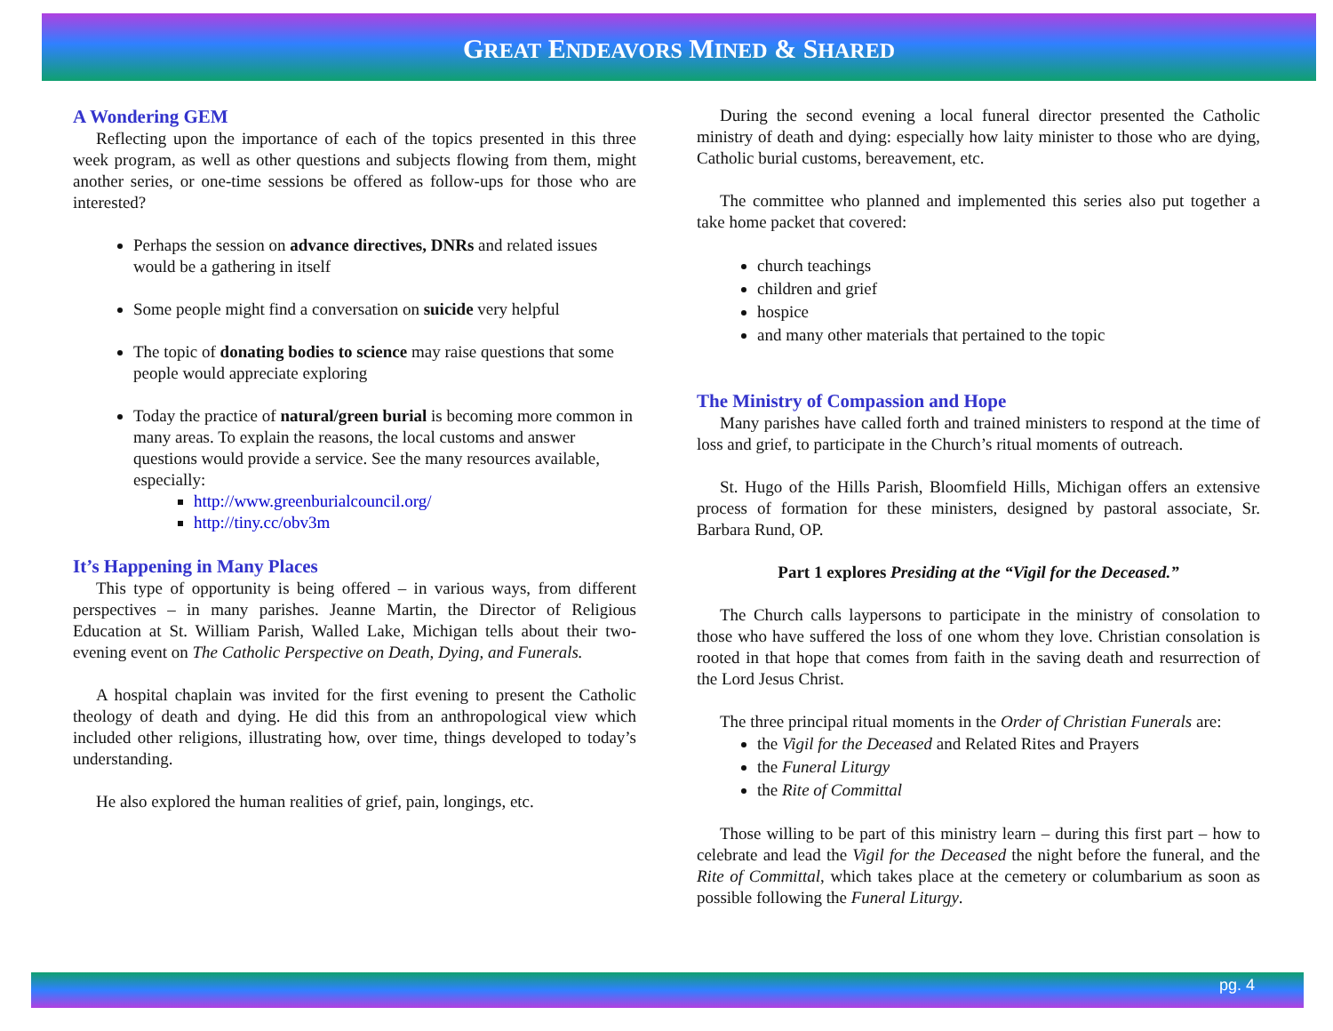GREAT ENDEAVORS MINED & SHARED
A Wondering GEM
Reflecting upon the importance of each of the topics presented in this three week program, as well as other questions and subjects flowing from them, might another series, or one-time sessions be offered as follow-ups for those who are interested?
Perhaps the session on advance directives, DNRs and related issues would be a gathering in itself
Some people might find a conversation on suicide very helpful
The topic of donating bodies to science may raise questions that some people would appreciate exploring
Today the practice of natural/green burial is becoming more common in many areas. To explain the reasons, the local customs and answer questions would provide a service. See the many resources available, especially:
http://www.greenburialcouncil.org/
http://tiny.cc/obv3m
It’s Happening in Many Places
This type of opportunity is being offered – in various ways, from different perspectives – in many parishes. Jeanne Martin, the Director of Religious Education at St. William Parish, Walled Lake, Michigan tells about their two-evening event on The Catholic Perspective on Death, Dying, and Funerals.
A hospital chaplain was invited for the first evening to present the Catholic theology of death and dying. He did this from an anthropological view which included other religions, illustrating how, over time, things developed to today’s understanding.
He also explored the human realities of grief, pain, longings, etc.
During the second evening a local funeral director presented the Catholic ministry of death and dying: especially how laity minister to those who are dying, Catholic burial customs, bereavement, etc.
The committee who planned and implemented this series also put together a take home packet that covered:
church teachings
children and grief
hospice
and many other materials that pertained to the topic
The Ministry of Compassion and Hope
Many parishes have called forth and trained ministers to respond at the time of loss and grief, to participate in the Church’s ritual moments of outreach.
St. Hugo of the Hills Parish, Bloomfield Hills, Michigan offers an extensive process of formation for these ministers, designed by pastoral associate, Sr. Barbara Rund, OP.
Part 1 explores Presiding at the “Vigil for the Deceased.”
The Church calls laypersons to participate in the ministry of consolation to those who have suffered the loss of one whom they love. Christian consolation is rooted in that hope that comes from faith in the saving death and resurrection of the Lord Jesus Christ.
The three principal ritual moments in the Order of Christian Funerals are:
the Vigil for the Deceased and Related Rites and Prayers
the Funeral Liturgy
the Rite of Committal
Those willing to be part of this ministry learn – during this first part – how to celebrate and lead the Vigil for the Deceased the night before the funeral, and the Rite of Committal, which takes place at the cemetery or columbarium as soon as possible following the Funeral Liturgy.
pg. 4